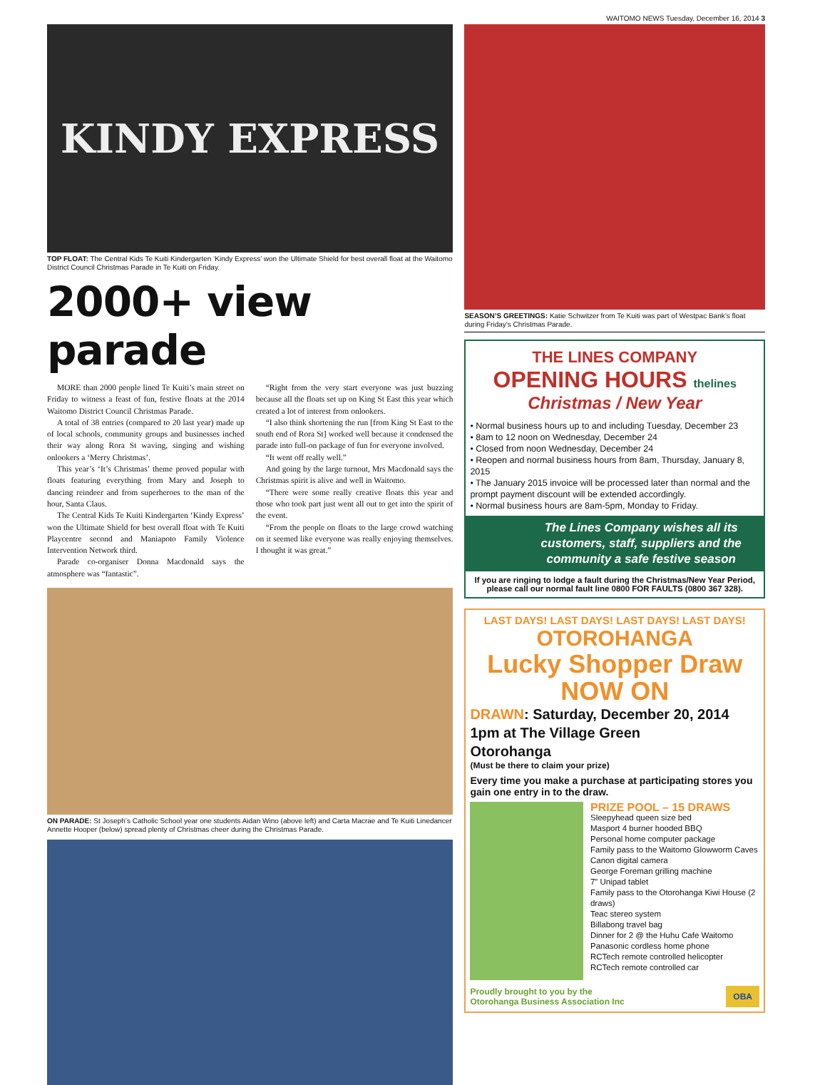WAITOMO NEWS Tuesday, December 16, 2014 3
KINDY EXPRESS
TOP FLOAT: The Central Kids Te Kuiti Kindergarten ‘Kindy Express’ won the Ultimate Shield for best overall float at the Waitomo District Council Christmas Parade in Te Kuiti on Friday.
2000+ view parade
MORE than 2000 people lined Te Kuiti’s main street on Friday to witness a feast of fun, festive floats at the 2014 Waitomo District Council Christmas Parade.
A total of 38 entries (compared to 20 last year) made up of local schools, community groups and businesses inched their way along Rora St waving, singing and wishing onlookers a ‘Merry Christmas’.
This year’s ‘It’s Christmas’ theme proved popular with floats featuring everything from Mary and Joseph to dancing reindeer and from superheroes to the man of the hour, Santa Claus.
The Central Kids Te Kuiti Kindergarten ‘Kindy Express’ won the Ultimate Shield for best overall float with Te Kuiti Playcentre second and Maniapoto Family Violence Intervention Network third.
Parade co-organiser Donna Macdonald says the atmosphere was “fantastic”.
“Right from the very start everyone was just buzzing because all the floats set up on King St East this year which created a lot of interest from onlookers.
“I also think shortening the run [from King St East to the south end of Rora St] worked well because it condensed the parade into full-on package of fun for everyone involved.
“It went off really well.”
And going by the large turnout, Mrs Macdonald says the Christmas spirit is alive and well in Waitomo.
“There were some really creative floats this year and those who took part just went all out to get into the spirit of the event.
“From the people on floats to the large crowd watching on it seemed like everyone was really enjoying themselves. I thought it was great.”
ON PARADE: St Joseph’s Catholic School year one students Aidan Wino (above left) and Carta Macrae and Te Kuiti Linedancer Annette Hooper (below) spread plenty of Christmas cheer during the Christmas Parade.
SEASON’S GREETINGS: Katie Schwitzer from Te Kuiti was part of Westpac Bank’s float during Friday’s Christmas Parade.
THE LINES COMPANY
OPENING HOURS thelines
Christmas / New Year
• Normal business hours up to and including Tuesday, December 23
• 8am to 12 noon on Wednesday, December 24
• Closed from noon Wednesday, December 24
• Reopen and normal business hours from 8am, Thursday, January 8, 2015
• The January 2015 invoice will be processed later than normal and the prompt payment discount will be extended accordingly.
• Normal business hours are 8am-5pm, Monday to Friday.
The Lines Company wishes all its customers, staff, suppliers and the community a safe festive season
If you are ringing to lodge a fault during the Christmas/New Year Period, please call our normal fault line 0800 FOR FAULTS (0800 367 328).
LAST DAYS! LAST DAYS! LAST DAYS! LAST DAYS!
OTOROHANGA
Lucky Shopper Draw
NOW ON
DRAWN: Saturday, December 20, 2014
1pm at The Village Green
Otorohanga
(Must be there to claim your prize)
Every time you make a purchase at participating stores you gain one entry in to the draw.
PRIZE POOL – 15 DRAWS
Sleepyhead queen size bed
Masport 4 burner hooded BBQ
Personal home computer package
Family pass to the Waitomo Glowworm Caves
Canon digital camera
George Foreman grilling machine
7” Unipad tablet
Family pass to the Otorohanga Kiwi House (2 draws)
Teac stereo system
Billabong travel bag
Dinner for 2 @ the Huhu Cafe Waitomo
Panasonic cordless home phone
RCTech remote controlled helicopter
RCTech remote controlled car
Proudly brought to you by the
Otorohanga Business Association Inc
OBA